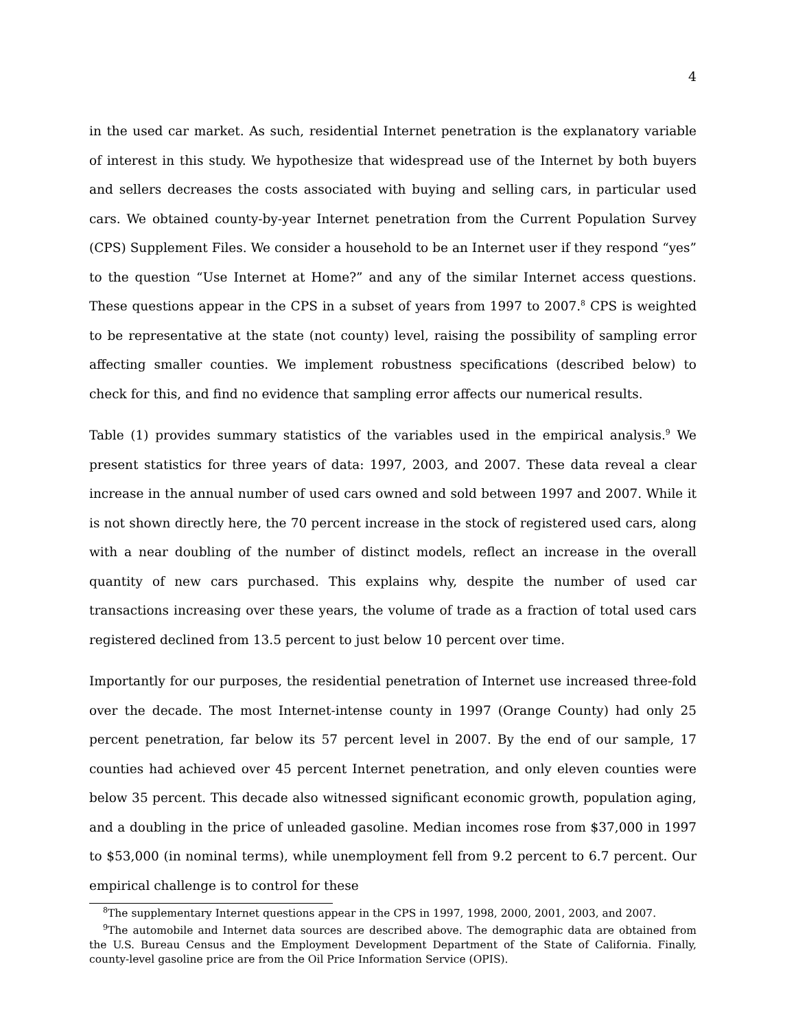4
in the used car market. As such, residential Internet penetration is the explanatory variable of interest in this study. We hypothesize that widespread use of the Internet by both buyers and sellers decreases the costs associated with buying and selling cars, in particular used cars. We obtained county-by-year Internet penetration from the Current Population Survey (CPS) Supplement Files. We consider a household to be an Internet user if they respond “yes” to the question “Use Internet at Home?” and any of the similar Internet access questions. These questions appear in the CPS in a subset of years from 1997 to 2007.<sup>8</sup> CPS is weighted to be representative at the state (not county) level, raising the possibility of sampling error affecting smaller counties. We implement robustness specifications (described below) to check for this, and find no evidence that sampling error affects our numerical results.
Table (1) provides summary statistics of the variables used in the empirical analysis.<sup>9</sup> We present statistics for three years of data: 1997, 2003, and 2007. These data reveal a clear increase in the annual number of used cars owned and sold between 1997 and 2007. While it is not shown directly here, the 70 percent increase in the stock of registered used cars, along with a near doubling of the number of distinct models, reflect an increase in the overall quantity of new cars purchased. This explains why, despite the number of used car transactions increasing over these years, the volume of trade as a fraction of total used cars registered declined from 13.5 percent to just below 10 percent over time.
Importantly for our purposes, the residential penetration of Internet use increased three-fold over the decade. The most Internet-intense county in 1997 (Orange County) had only 25 percent penetration, far below its 57 percent level in 2007. By the end of our sample, 17 counties had achieved over 45 percent Internet penetration, and only eleven counties were below 35 percent. This decade also witnessed significant economic growth, population aging, and a doubling in the price of unleaded gasoline. Median incomes rose from $37,000 in 1997 to $53,000 (in nominal terms), while unemployment fell from 9.2 percent to 6.7 percent. Our empirical challenge is to control for these
<sup>8</sup> The supplementary Internet questions appear in the CPS in 1997, 1998, 2000, 2001, 2003, and 2007.
<sup>9</sup> The automobile and Internet data sources are described above. The demographic data are obtained from the U.S. Bureau Census and the Employment Development Department of the State of California. Finally, county-level gasoline price are from the Oil Price Information Service (OPIS).